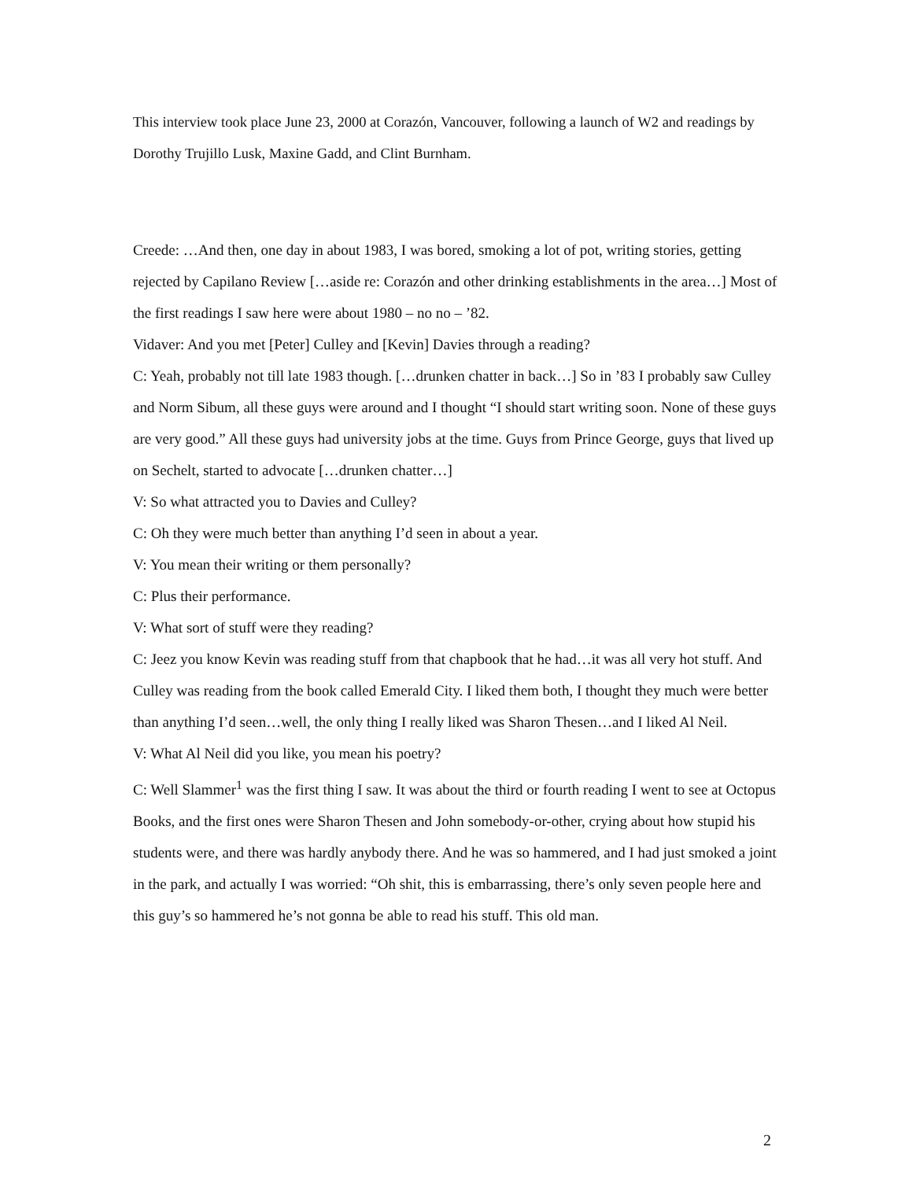This interview took place June 23, 2000 at Corazón, Vancouver, following a launch of W2 and readings by Dorothy Trujillo Lusk, Maxine Gadd, and Clint Burnham.
Creede: …And then, one day in about 1983, I was bored, smoking a lot of pot, writing stories, getting rejected by Capilano Review […aside re: Corazón and other drinking establishments in the area…] Most of the first readings I saw here were about 1980 – no no – ’82.
Vidaver: And you met [Peter] Culley and [Kevin] Davies through a reading?
C: Yeah, probably not till late 1983 though. […drunken chatter in back…] So in ’83 I probably saw Culley and Norm Sibum, all these guys were around and I thought “I should start writing soon. None of these guys are very good.” All these guys had university jobs at the time. Guys from Prince George, guys that lived up on Sechelt, started to advocate […drunken chatter…]
V: So what attracted you to Davies and Culley?
C: Oh they were much better than anything I’d seen in about a year.
V: You mean their writing or them personally?
C: Plus their performance.
V: What sort of stuff were they reading?
C: Jeez you know Kevin was reading stuff from that chapbook that he had…it was all very hot stuff. And Culley was reading from the book called Emerald City. I liked them both, I thought they much were better than anything I’d seen…well, the only thing I really liked was Sharon Thesen…and I liked Al Neil.
V: What Al Neil did you like, you mean his poetry?
C: Well Slammer<sup>1</sup> was the first thing I saw. It was about the third or fourth reading I went to see at Octopus Books, and the first ones were Sharon Thesen and John somebody-or-other, crying about how stupid his students were, and there was hardly anybody there. And he was so hammered, and I had just smoked a joint in the park, and actually I was worried: “Oh shit, this is embarrassing, there’s only seven people here and this guy’s so hammered he’s not gonna be able to read his stuff. This old man.
2